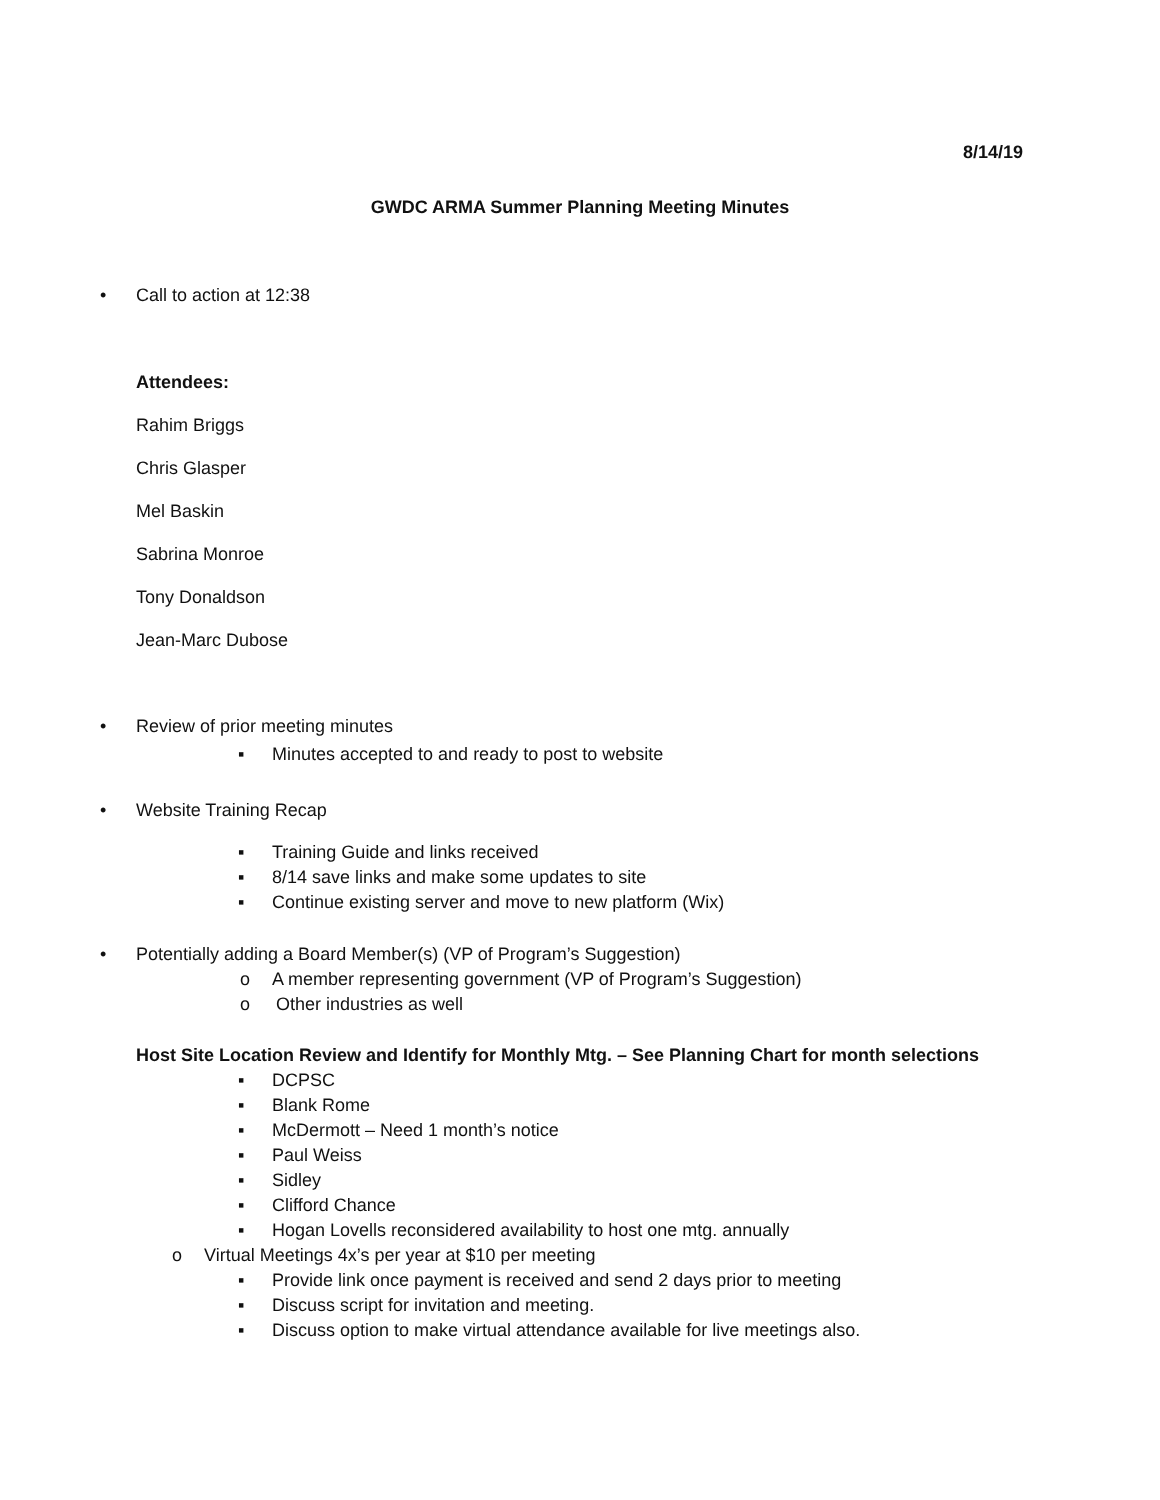8/14/19
GWDC ARMA Summer Planning Meeting Minutes
• Call to action at 12:38
Attendees:
Rahim Briggs
Chris Glasper
Mel Baskin
Sabrina Monroe
Tony Donaldson
Jean-Marc Dubose
• Review of prior meeting minutes
▪ Minutes accepted to and ready to post to website
• Website Training Recap ▪ Training Guide and links received
▪ 8/14 save links and make some updates to site
▪ Continue existing server and move to new platform (Wix)
• Potentially adding a Board Member(s) (VP of Program’s Suggestion)
o A member representing government (VP of Program’s Suggestion)
o Other industries as well
Host Site Location Review and Identify for Monthly Mtg. – See Planning Chart for month selections
▪ DCPSC
▪ Blank Rome
▪ McDermott – Need 1 month’s notice
▪ Paul Weiss
▪ Sidley
▪ Clifford Chance
▪ Hogan Lovells reconsidered availability to host one mtg. annually
o Virtual Meetings 4x’s per year at $10 per meeting
▪ Provide link once payment is received and send 2 days prior to meeting
▪ Discuss script for invitation and meeting.
▪ Discuss option to make virtual attendance available for live meetings also.